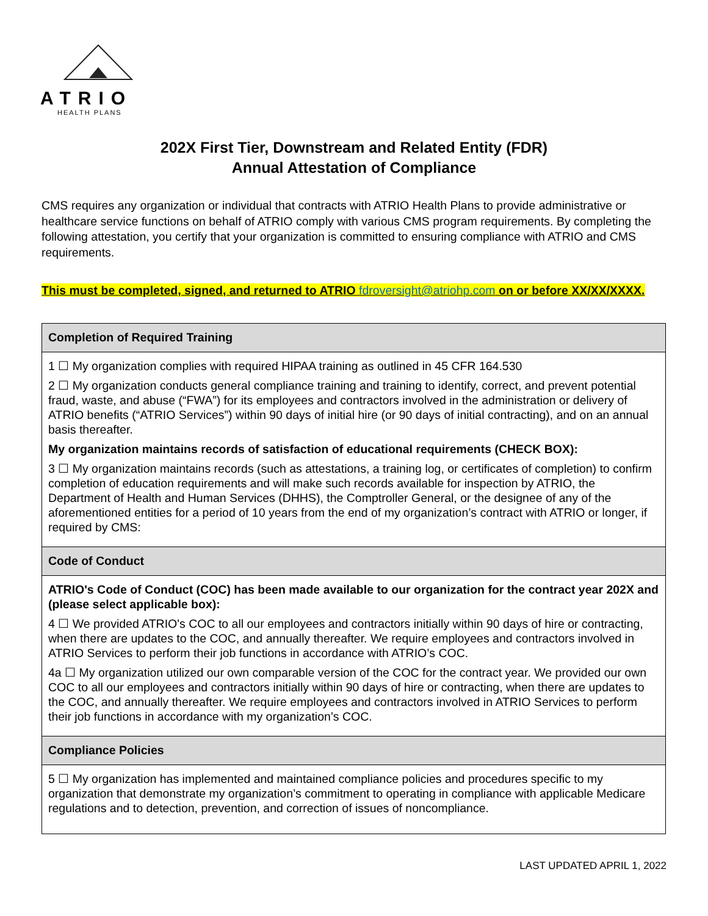ATRIO
HEALTH PLANS
202X First Tier, Downstream and Related Entity (FDR)
Annual Attestation of Compliance
CMS requires any organization or individual that contracts with ATRIO Health Plans to provide administrative or healthcare service functions on behalf of ATRIO comply with various CMS program requirements. By completing the following attestation, you certify that your organization is committed to ensuring compliance with ATRIO and CMS requirements.
This must be completed, signed, and returned to ATRIO fdroversight@atriohp.com on or before XX/XX/XXXX.
| Completion of Required Training |
| --- |
| 1 ☐ My organization complies with required HIPAA training as outlined in 45 CFR 164.530 2 ☐ My organization conducts general compliance training and training to identify, correct, and prevent potential fraud, waste, and abuse (“FWA”) for its employees and contractors involved in the administration or delivery of ATRIO benefits (“ATRIO Services”) within 90 days of initial hire (or 90 days of initial contracting), and on an annual basis thereafter. My organization maintains records of satisfaction of educational requirements (CHECK BOX): 3 ☐ My organization maintains records (such as attestations, a training log, or certificates of completion) to confirm completion of education requirements and will make such records available for inspection by ATRIO, the Department of Health and Human Services (DHHS), the Comptroller General, or the designee of any of the aforementioned entities for a period of 10 years from the end of my organization’s contract with ATRIO or longer, if required by CMS: |
| Code of Conduct |
| ATRIO's Code of Conduct (COC) has been made available to our organization for the contract year 202X and (please select applicable box): 4 ☐ We provided ATRIO's COC to all our employees and contractors initially within 90 days of hire or contracting, when there are updates to the COC, and annually thereafter. We require employees and contractors involved in ATRIO Services to perform their job functions in accordance with ATRIO’s COC. 4a ☐ My organization utilized our own comparable version of the COC for the contract year. We provided our own COC to all our employees and contractors initially within 90 days of hire or contracting, when there are updates to the COC, and annually thereafter. We require employees and contractors involved in ATRIO Services to perform their job functions in accordance with my organization’s COC. |
| Compliance Policies |
| 5 ☐ My organization has implemented and maintained compliance policies and procedures specific to my organization that demonstrate my organization’s commitment to operating in compliance with applicable Medicare regulations and to detection, prevention, and correction of issues of noncompliance. |
LAST UPDATED APRIL 1, 2022